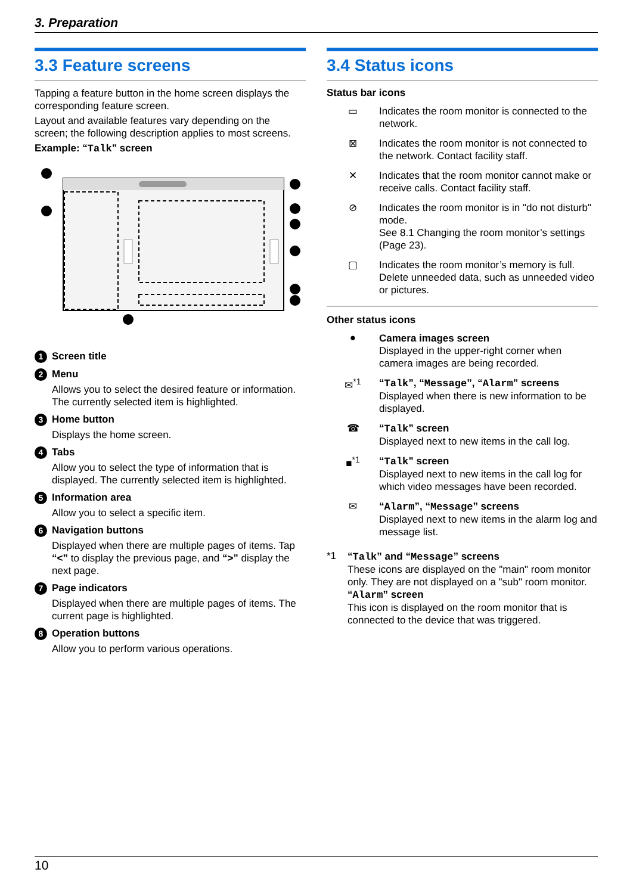3. Preparation
3.3 Feature screens
Tapping a feature button in the home screen displays the corresponding feature screen.
Layout and available features vary depending on the screen; the following description applies to most screens.
Example: “Talk” screen
1 Screen title
2 Menu
Allows you to select the desired feature or information. The currently selected item is highlighted.
3 Home button
Displays the home screen.
4 Tabs
Allow you to select the type of information that is displayed. The currently selected item is highlighted.
5 Information area
Allow you to select a specific item.
6 Navigation buttons
Displayed when there are multiple pages of items. Tap “<” to display the previous page, and “>” display the next page.
7 Page indicators
Displayed when there are multiple pages of items. The current page is highlighted.
8 Operation buttons
Allow you to perform various operations.
3.4 Status icons
Status bar icons
▭
Indicates the room monitor is connected to the network.
⊠
Indicates the room monitor is not connected to the network. Contact facility staff.
✕
Indicates that the room monitor cannot make or receive calls. Contact facility staff.
⊘
Indicates the room monitor is in "do not disturb" mode.
See 8.1 Changing the room monitor’s settings (Page 23).
▢
Indicates the room monitor’s memory is full. Delete unneeded data, such as unneeded video or pictures.
Other status icons
●
Camera images screen
Displayed in the upper-right corner when camera images are being recorded.
✉<sup>*1</sup>
“Talk”, “Message”, “Alarm” screens
Displayed when there is new information to be displayed.
☎
“Talk” screen
Displayed next to new items in the call log.
■<sup>*1</sup>
“Talk” screen
Displayed next to new items in the call log for which video messages have been recorded.
✉
“Alarm”, “Message” screens
Displayed next to new items in the alarm log and message list.
*1
“Talk” and “Message” screens
These icons are displayed on the "main" room monitor only. They are not displayed on a "sub" room monitor.
“Alarm” screen
This icon is displayed on the room monitor that is connected to the device that was triggered.
10